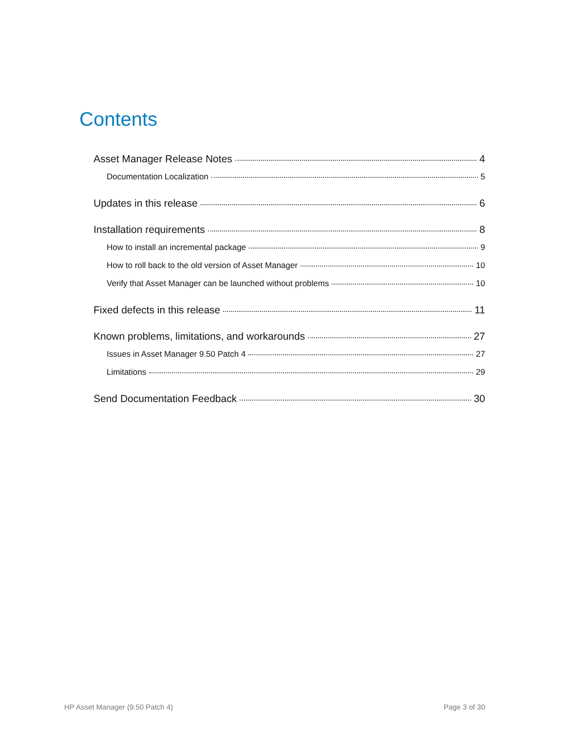Contents
Asset Manager Release Notes 4
Documentation Localization 5
Updates in this release 6
Installation requirements 8
How to install an incremental package 9
How to roll back to the old version of Asset Manager 10
Verify that Asset Manager can be launched without problems 10
Fixed defects in this release 11
Known problems, limitations, and workarounds 27
Issues in Asset Manager 9.50 Patch 4 27
Limitations 29
Send Documentation Feedback 30
HP Asset Manager (9.50 Patch 4) Page 3 of 30